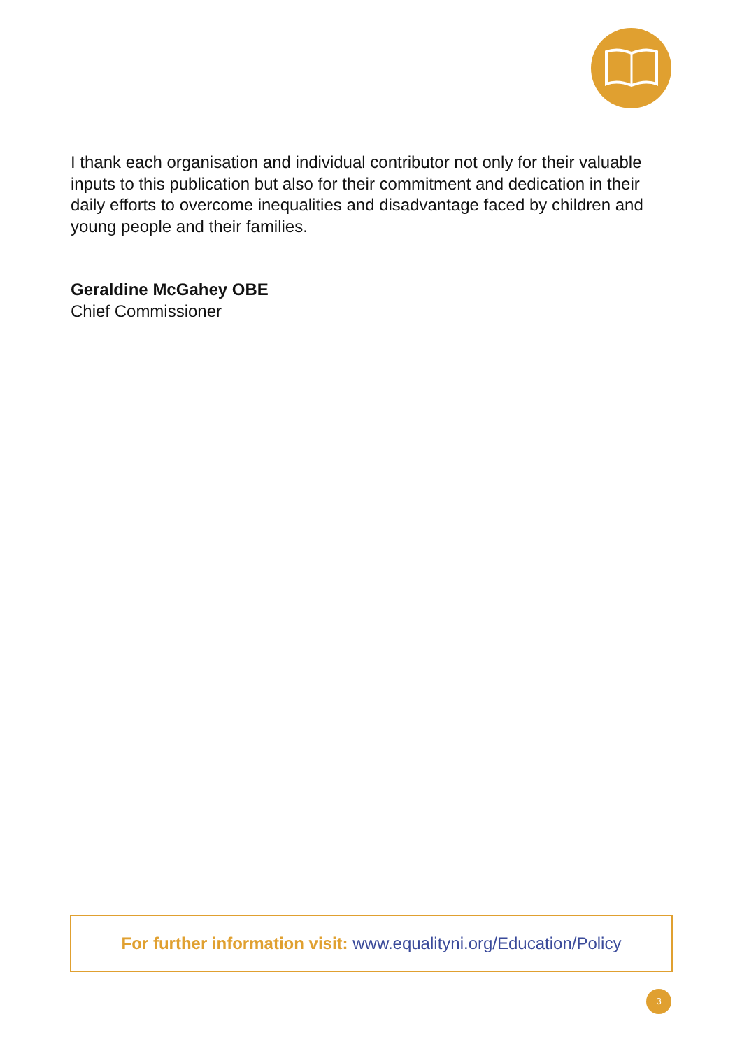I thank each organisation and individual contributor not only for their valuable inputs to this publication but also for their commitment and dedication in their daily efforts to overcome inequalities and disadvantage faced by children and young people and their families.
Geraldine McGahey OBE
Chief Commissioner
For further information visit: www.equalityni.org/Education/Policy
3